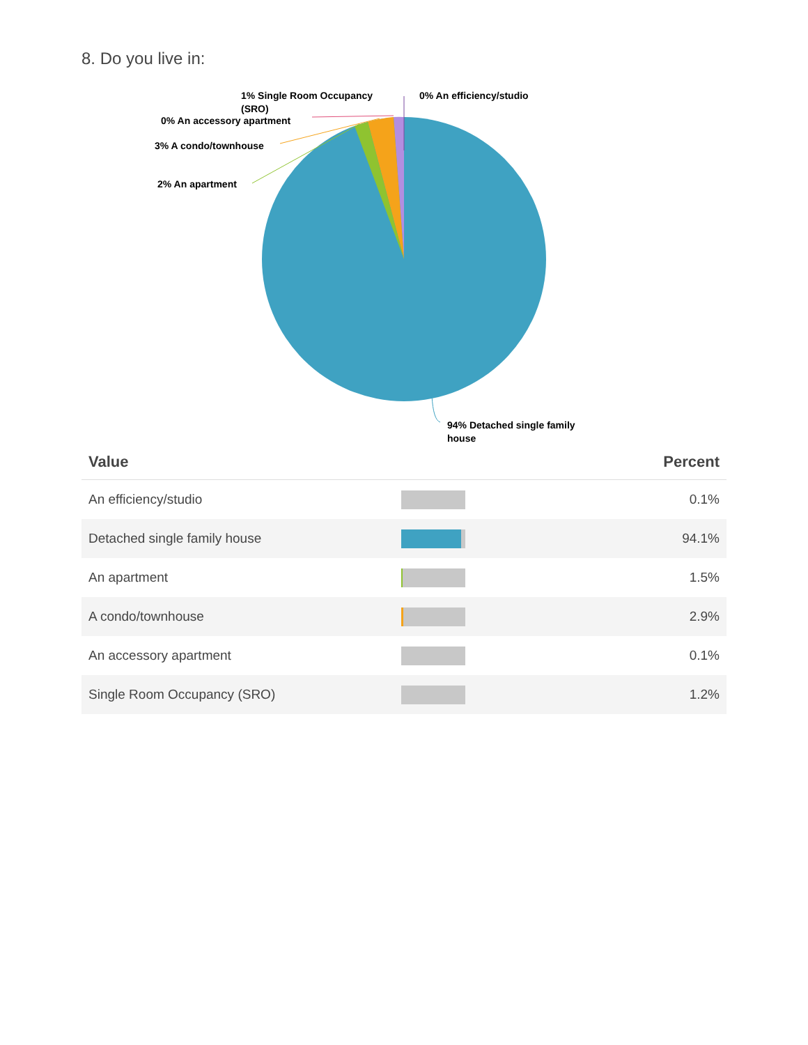8. Do you live in:
1% Single Room Occupancy
(SRO)
0% An efficiency/studio
0% An accessory apartment
3% A condo/townhouse
2% An apartment
94% Detached single family
house
| Value | | Percent |
| --- | --- | --- |
| An efficiency/studio | | 0.1% |
| Detached single family house | | 94.1% |
| An apartment | | 1.5% |
| A condo/townhouse | | 2.9% |
| An accessory apartment | | 0.1% |
| Single Room Occupancy (SRO) | | 1.2% |